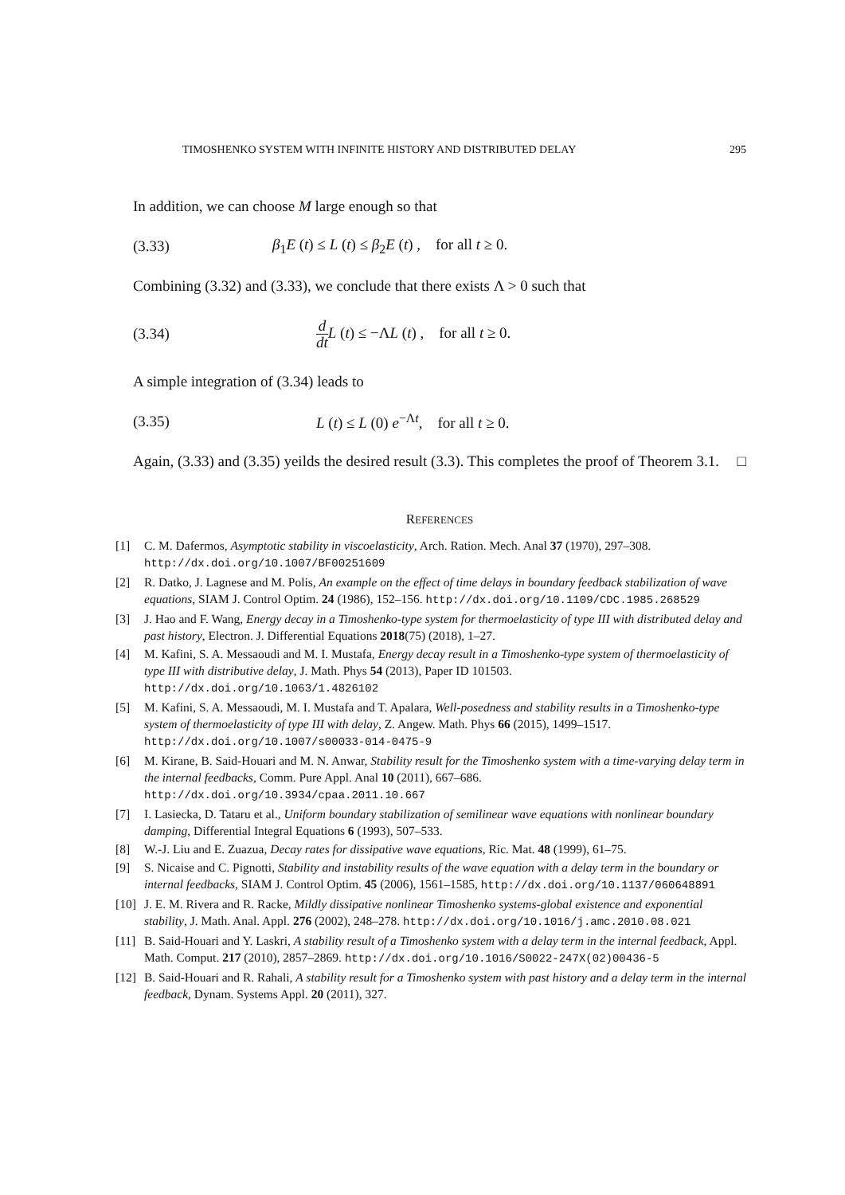TIMOSHENKO SYSTEM WITH INFINITE HISTORY AND DISTRIBUTED DELAY 295
In addition, we can choose M large enough so that
(3.33) β<sub>1</sub>E (t) ≤ L (t) ≤ β<sub>2</sub>E (t) , for all t ≥ 0.
Combining (3.32) and (3.33), we conclude that there exists Λ > 0 such that
(3.34) d dt L (t) ≤ −ΛL (t) , for all t ≥ 0.
A simple integration of (3.34) leads to
(3.35) L (t) ≤ L (0) e<sup>−Λt</sup>, for all t ≥ 0.
Again, (3.33) and (3.35) yeilds the desired result (3.3). This completes the proof of Theorem 3.1. □
REFERENCES
[1] C. M. Dafermos, Asymptotic stability in viscoelasticity, Arch. Ration. Mech. Anal 37 (1970), 297–308. http://dx.doi.org/10.1007/BF00251609
[2] R. Datko, J. Lagnese and M. Polis, An example on the effect of time delays in boundary feedback stabilization of wave equations, SIAM J. Control Optim. 24 (1986), 152–156. http://dx.doi.org/10.1109/CDC.1985.268529
[3] J. Hao and F. Wang, Energy decay in a Timoshenko-type system for thermoelasticity of type III with distributed delay and past history, Electron. J. Differential Equations 2018(75) (2018), 1–27.
[4] M. Kafini, S. A. Messaoudi and M. I. Mustafa, Energy decay result in a Timoshenko-type system of thermoelasticity of type III with distributive delay, J. Math. Phys 54 (2013), Paper ID 101503. http://dx.doi.org/10.1063/1.4826102
[5] M. Kafini, S. A. Messaoudi, M. I. Mustafa and T. Apalara, Well-posedness and stability results in a Timoshenko-type system of thermoelasticity of type III with delay, Z. Angew. Math. Phys 66 (2015), 1499–1517. http://dx.doi.org/10.1007/s00033-014-0475-9
[6] M. Kirane, B. Said-Houari and M. N. Anwar, Stability result for the Timoshenko system with a time-varying delay term in the internal feedbacks, Comm. Pure Appl. Anal 10 (2011), 667–686. http://dx.doi.org/10.3934/cpaa.2011.10.667
[7] I. Lasiecka, D. Tataru et al., Uniform boundary stabilization of semilinear wave equations with nonlinear boundary damping, Differential Integral Equations 6 (1993), 507–533.
[8] W.-J. Liu and E. Zuazua, Decay rates for dissipative wave equations, Ric. Mat. 48 (1999), 61–75.
[9] S. Nicaise and C. Pignotti, Stability and instability results of the wave equation with a delay term in the boundary or internal feedbacks, SIAM J. Control Optim. 45 (2006), 1561–1585, http://dx.doi.org/10.1137/060648891
[10] J. E. M. Rivera and R. Racke, Mildly dissipative nonlinear Timoshenko systems-global existence and exponential stability, J. Math. Anal. Appl. 276 (2002), 248–278. http://dx.doi.org/10.1016/j.amc.2010.08.021
[11] B. Said-Houari and Y. Laskri, A stability result of a Timoshenko system with a delay term in the internal feedback, Appl. Math. Comput. 217 (2010), 2857–2869. http://dx.doi.org/10.1016/S0022-247X(02)00436-5
[12] B. Said-Houari and R. Rahali, A stability result for a Timoshenko system with past history and a delay term in the internal feedback, Dynam. Systems Appl. 20 (2011), 327.